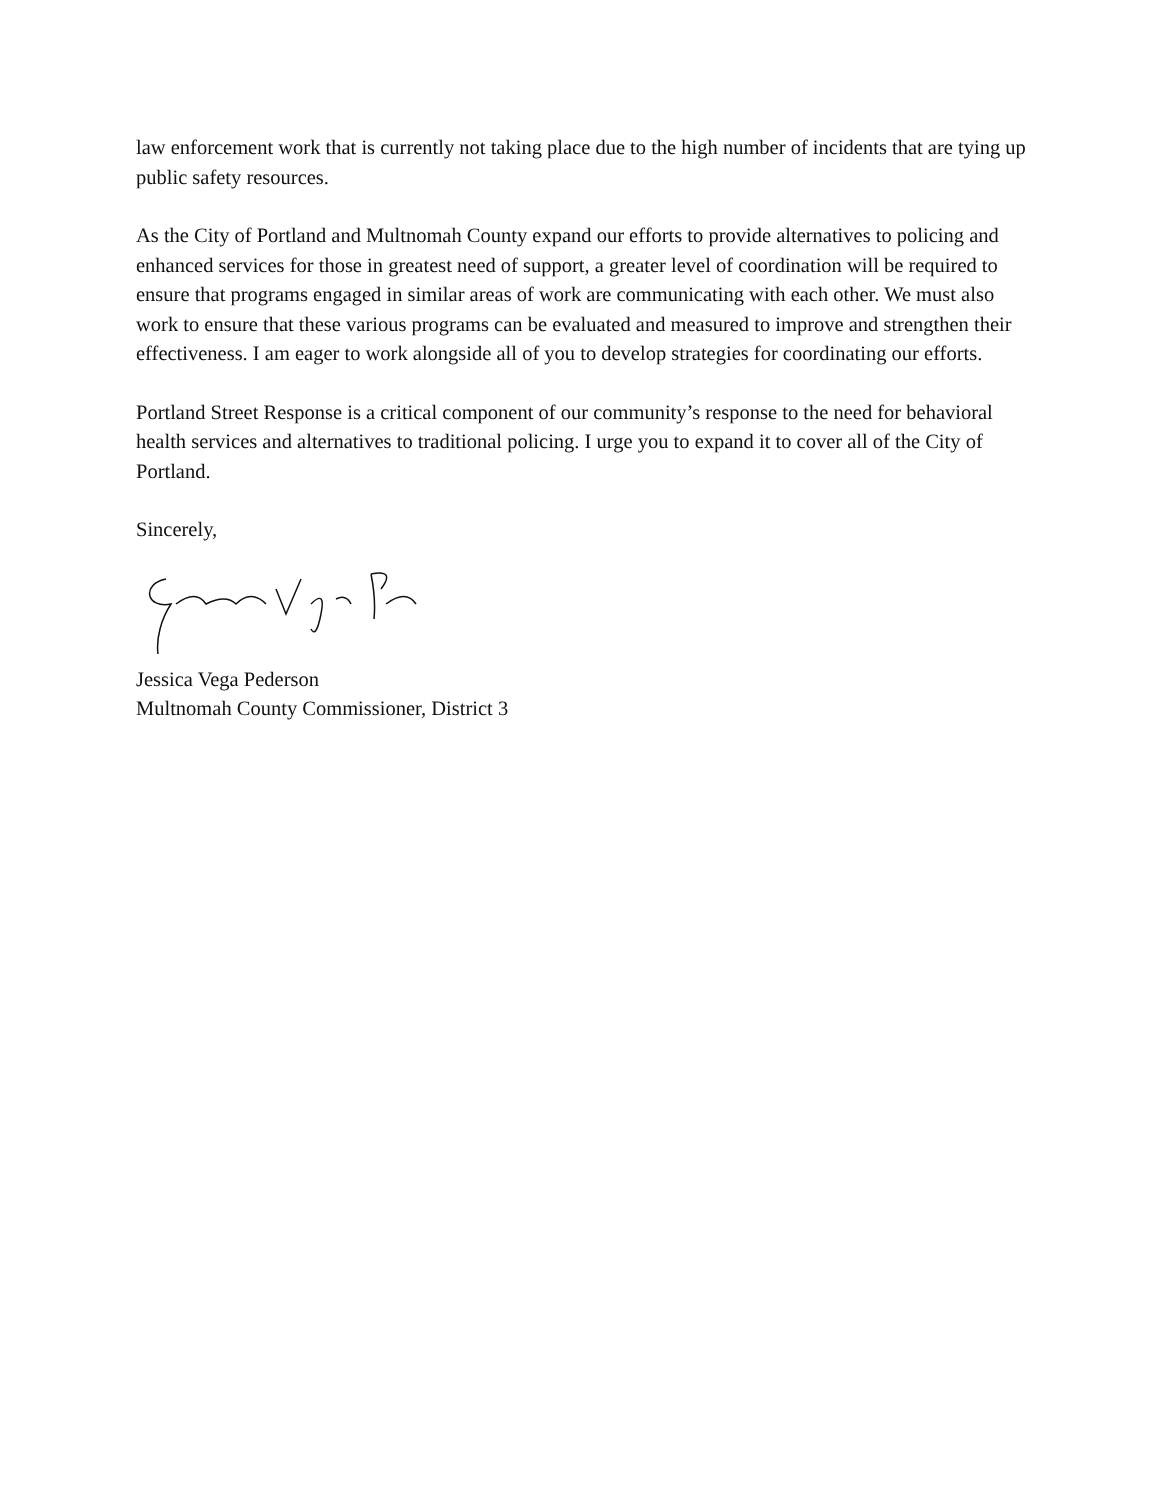law enforcement work that is currently not taking place due to the high number of incidents that are tying up public safety resources.
As the City of Portland and Multnomah County expand our efforts to provide alternatives to policing and enhanced services for those in greatest need of support, a greater level of coordination will be required to ensure that programs engaged in similar areas of work are communicating with each other. We must also work to ensure that these various programs can be evaluated and measured to improve and strengthen their effectiveness. I am eager to work alongside all of you to develop strategies for coordinating our efforts.
Portland Street Response is a critical component of our community’s response to the need for behavioral health services and alternatives to traditional policing. I urge you to expand it to cover all of the City of Portland.
Sincerely,
Jessica Vega Pederson
Multnomah County Commissioner, District 3